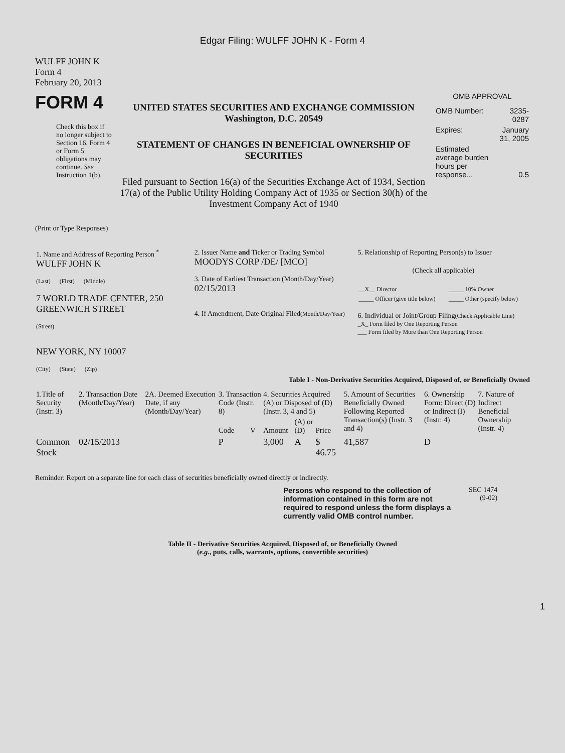Edgar Filing: WULFF JOHN K - Form 4
WULFF JOHN K
Form 4
February 20, 2013
FORM 4
Check this box if no longer subject to Section 16. Form 4 or Form 5 obligations may continue. See Instruction 1(b).
UNITED STATES SECURITIES AND EXCHANGE COMMISSION
Washington, D.C. 20549
STATEMENT OF CHANGES IN BENEFICIAL OWNERSHIP OF SECURITIES
Filed pursuant to Section 16(a) of the Securities Exchange Act of 1934, Section 17(a) of the Public Utility Holding Company Act of 1935 or Section 30(h) of the Investment Company Act of 1940
OMB APPROVAL
| OMB Number: | 3235-0287 |
| Expires: | January 31, 2005 |
| Estimated average burden hours per response... | 0.5 |
(Print or Type Responses)
| 1. Name and Address of Reporting Person <sup>*</sup> WULFF JOHN K (Last) (First) (Middle) 7 WORLD TRADE CENTER, 250 GREENWICH STREET (Street) NEW YORK, NY 10007 (City) (State) (Zip) | 2. Issuer Name and Ticker or Trading Symbol MOODYS CORP /DE/ [MCO] 3. Date of Earliest Transaction (Month/Day/Year) 02/15/2013 4. If Amendment, Date Original Filed (Month/Day/Year) | 5. Relationship of Reporting Person(s) to Issuer (Check all applicable) / __X__ Director / _____ 10% Owner / / _____ Officer (give title below) / _____ Other (specify below) / 6. Individual or Joint/Group Filing (Check Applicable Line) _X_ Form filed by One Reporting Person ___ Form filed by More than One Reporting Person |
Table I - Non-Derivative Securities Acquired, Disposed of, or Beneficially Owned
| 1.Title of Security (Instr. 3) | 2. Transaction Date (Month/Day/Year) | 2A. Deemed Execution Date, if any (Month/Day/Year) | 3. Transaction Code (Instr. 8) | | 4. Securities Acquired (A) or Disposed of (D) (Instr. 3, 4 and 5) | | | 5. Amount of Securities Beneficially Owned Following Reported Transaction(s) (Instr. 3 and 4) | 6. Ownership Form: Direct (D) or Indirect (I) (Instr. 4) | 7. Nature of Indirect Beneficial Ownership (Instr. 4) |
| --- | --- | --- | --- | --- | --- | --- | --- | --- | --- | --- |
| | | | Code | V | Amount | (A) or (D) | Price | | | |
| Common Stock | 02/15/2013 | | P | | 3,000 | A | $ 46.75 | 41,587 | D | |
Reminder: Report on a separate line for each class of securities beneficially owned directly or indirectly.
Persons who respond to the collection of information contained in this form are not required to respond unless the form displays a currently valid OMB control number.
SEC 1474
(9-02)
Table II - Derivative Securities Acquired, Disposed of, or Beneficially Owned
(e.g., puts, calls, warrants, options, convertible securities)
1